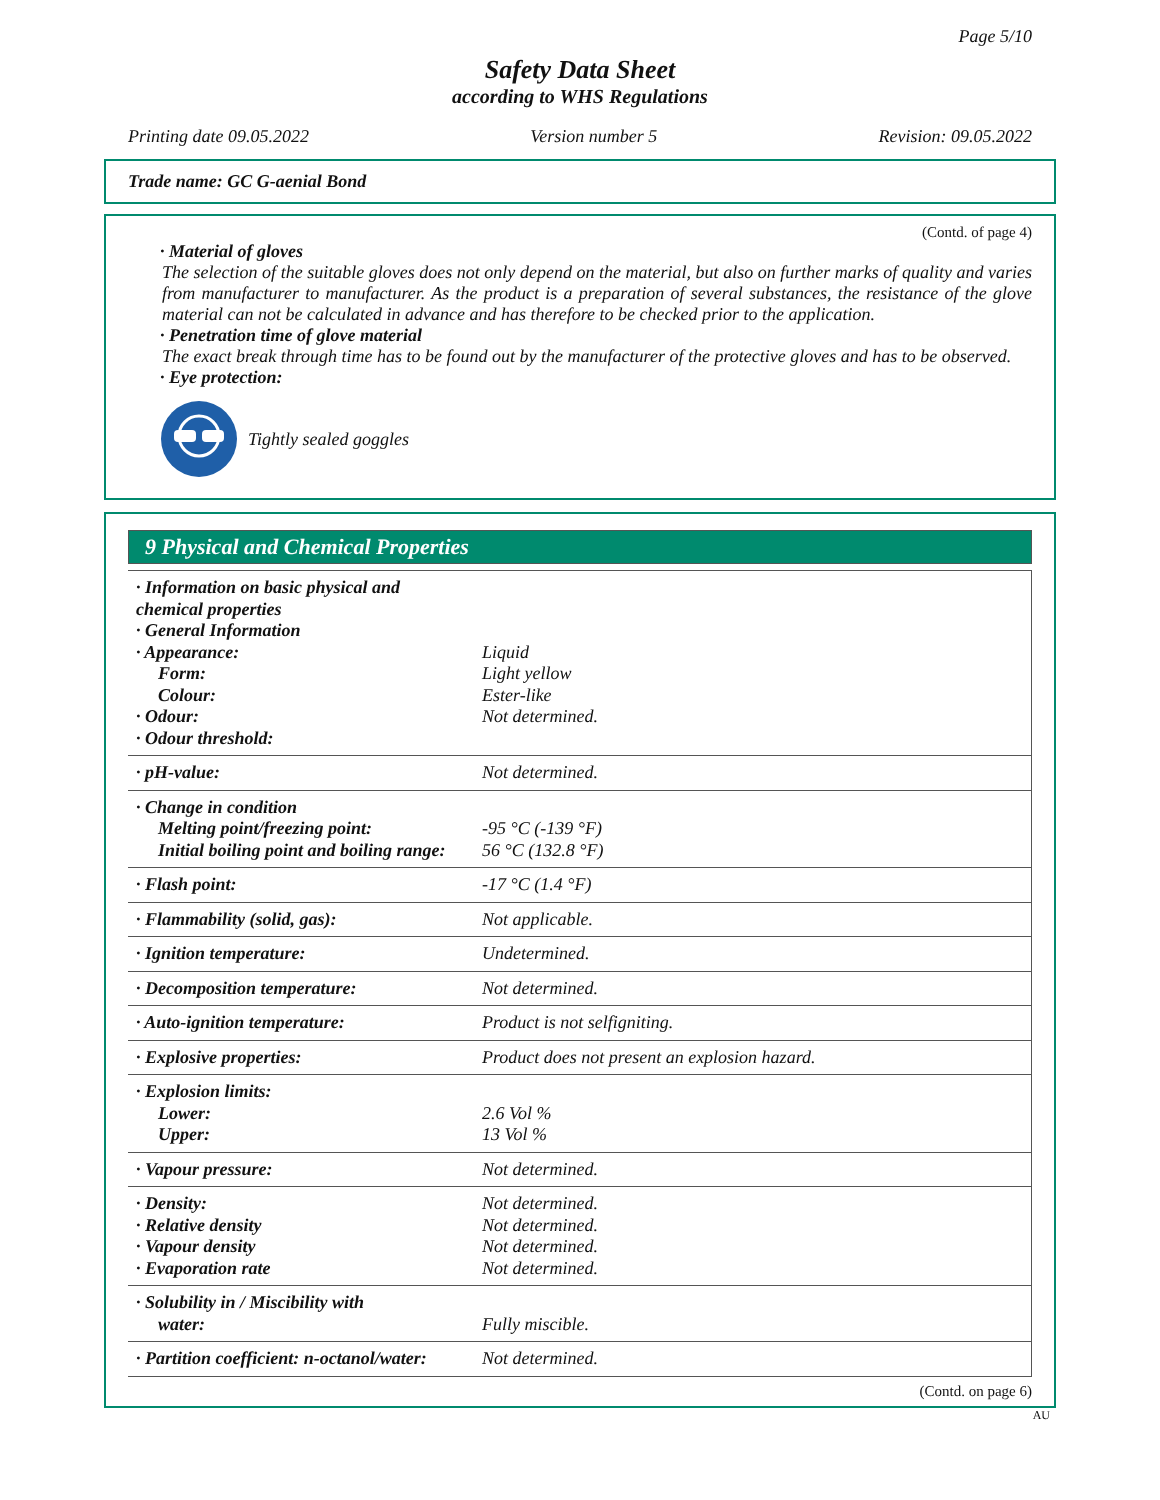Page 5/10
Safety Data Sheet
according to WHS Regulations
Printing date 09.05.2022 Version number 5 Revision: 09.05.2022
Trade name: GC G-aenial Bond
(Contd. of page 4)
· Material of gloves
The selection of the suitable gloves does not only depend on the material, but also on further marks of quality and varies from manufacturer to manufacturer. As the product is a preparation of several substances, the resistance of the glove material can not be calculated in advance and has therefore to be checked prior to the application.
· Penetration time of glove material
The exact break through time has to be found out by the manufacturer of the protective gloves and has to be observed.
· Eye protection:
Tightly sealed goggles
9 Physical and Chemical Properties
| · Information on basic physical and chemical properties · General Information · Appearance: Form: Colour: · Odour: · Odour threshold: | Liquid Light yellow Ester-like Not determined. |
| · pH-value: | Not determined. |
| · Change in condition Melting point/freezing point: Initial boiling point and boiling range: | -95 °C (-139 °F) 56 °C (132.8 °F) |
| · Flash point: | -17 °C (1.4 °F) |
| · Flammability (solid, gas): | Not applicable. |
| · Ignition temperature: | Undetermined. |
| · Decomposition temperature: | Not determined. |
| · Auto-ignition temperature: | Product is not selfigniting. |
| · Explosive properties: | Product does not present an explosion hazard. |
| · Explosion limits: Lower: Upper: | 2.6 Vol % 13 Vol % |
| · Vapour pressure: | Not determined. |
| · Density: · Relative density · Vapour density · Evaporation rate | Not determined. Not determined. Not determined. Not determined. |
| · Solubility in / Miscibility with water: | Fully miscible. |
| · Partition coefficient: n-octanol/water: | Not determined. |
(Contd. on page 6)
AU